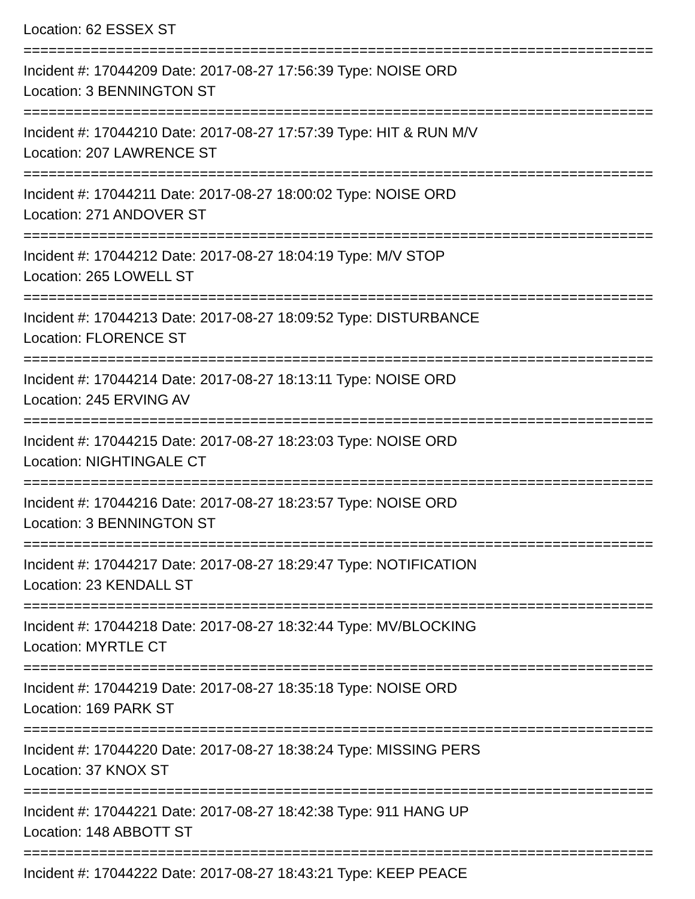Location: 62 ESSEX ST
===========================================================================
Incident #: 17044209 Date: 2017-08-27 17:56:39 Type: NOISE ORD
Location: 3 BENNINGTON ST
===========================================================================
Incident #: 17044210 Date: 2017-08-27 17:57:39 Type: HIT & RUN M/V
Location: 207 LAWRENCE ST
===========================================================================
Incident #: 17044211 Date: 2017-08-27 18:00:02 Type: NOISE ORD
Location: 271 ANDOVER ST
===========================================================================
Incident #: 17044212 Date: 2017-08-27 18:04:19 Type: M/V STOP
Location: 265 LOWELL ST
===========================================================================
Incident #: 17044213 Date: 2017-08-27 18:09:52 Type: DISTURBANCE
Location: FLORENCE ST
===========================================================================
Incident #: 17044214 Date: 2017-08-27 18:13:11 Type: NOISE ORD
Location: 245 ERVING AV
===========================================================================
Incident #: 17044215 Date: 2017-08-27 18:23:03 Type: NOISE ORD
Location: NIGHTINGALE CT
===========================================================================
Incident #: 17044216 Date: 2017-08-27 18:23:57 Type: NOISE ORD
Location: 3 BENNINGTON ST
===========================================================================
Incident #: 17044217 Date: 2017-08-27 18:29:47 Type: NOTIFICATION
Location: 23 KENDALL ST
===========================================================================
Incident #: 17044218 Date: 2017-08-27 18:32:44 Type: MV/BLOCKING
Location: MYRTLE CT
===========================================================================
Incident #: 17044219 Date: 2017-08-27 18:35:18 Type: NOISE ORD
Location: 169 PARK ST
===========================================================================
Incident #: 17044220 Date: 2017-08-27 18:38:24 Type: MISSING PERS
Location: 37 KNOX ST
===========================================================================
Incident #: 17044221 Date: 2017-08-27 18:42:38 Type: 911 HANG UP
Location: 148 ABBOTT ST
===========================================================================
Incident #: 17044222 Date: 2017-08-27 18:43:21 Type: KEEP PEACE